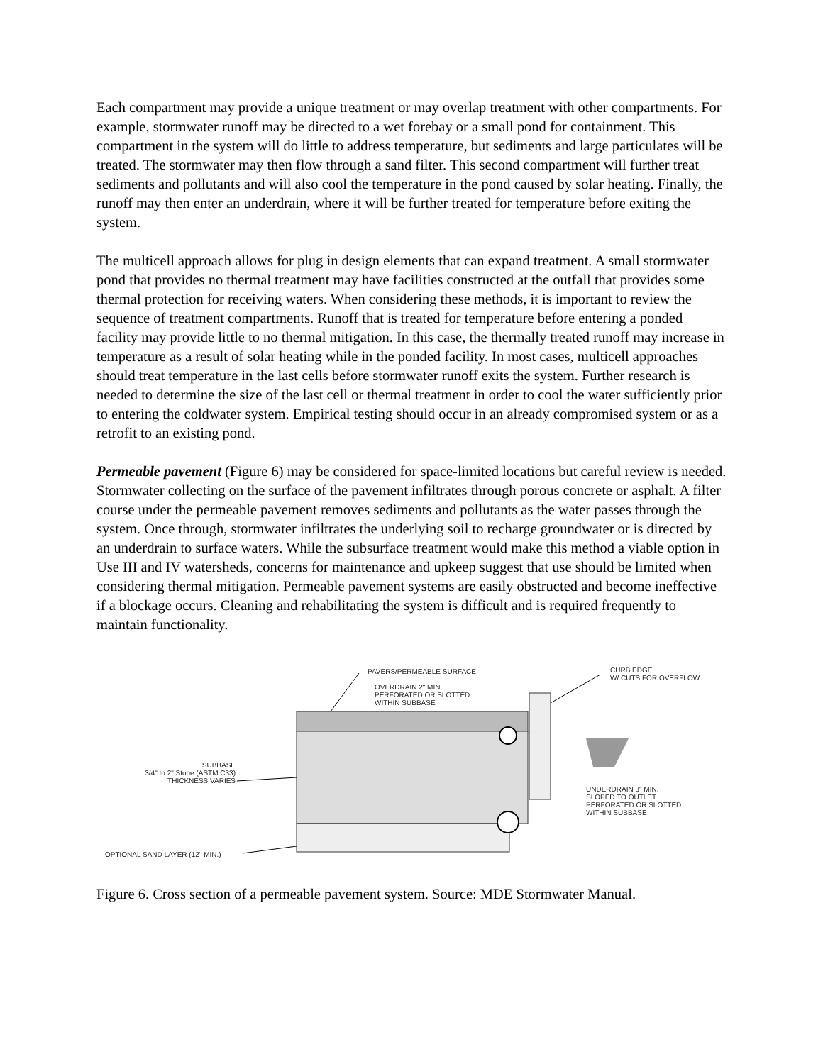Each compartment may provide a unique treatment or may overlap treatment with other compartments. For example, stormwater runoff may be directed to a wet forebay or a small pond for containment. This compartment in the system will do little to address temperature, but sediments and large particulates will be treated. The stormwater may then flow through a sand filter. This second compartment will further treat sediments and pollutants and will also cool the temperature in the pond caused by solar heating. Finally, the runoff may then enter an underdrain, where it will be further treated for temperature before exiting the system.
The multicell approach allows for plug in design elements that can expand treatment. A small stormwater pond that provides no thermal treatment may have facilities constructed at the outfall that provides some thermal protection for receiving waters. When considering these methods, it is important to review the sequence of treatment compartments. Runoff that is treated for temperature before entering a ponded facility may provide little to no thermal mitigation. In this case, the thermally treated runoff may increase in temperature as a result of solar heating while in the ponded facility. In most cases, multicell approaches should treat temperature in the last cells before stormwater runoff exits the system. Further research is needed to determine the size of the last cell or thermal treatment in order to cool the water sufficiently prior to entering the coldwater system. Empirical testing should occur in an already compromised system or as a retrofit to an existing pond.
Permeable pavement (Figure 6) may be considered for space-limited locations but careful review is needed. Stormwater collecting on the surface of the pavement infiltrates through porous concrete or asphalt. A filter course under the permeable pavement removes sediments and pollutants as the water passes through the system. Once through, stormwater infiltrates the underlying soil to recharge groundwater or is directed by an underdrain to surface waters. While the subsurface treatment would make this method a viable option in Use III and IV watersheds, concerns for maintenance and upkeep suggest that use should be limited when considering thermal mitigation. Permeable pavement systems are easily obstructed and become ineffective if a blockage occurs. Cleaning and rehabilitating the system is difficult and is required frequently to maintain functionality.
PAVERS/PERMEABLE SURFACE
OVERDRAIN 2" MIN.
PERFORATED OR SLOTTED
WITHIN SUBBASE
CURB EDGE
W/ CUTS FOR OVERFLOW
SUBBASE
3/4" to 2" Stone (ASTM C33)
THICKNESS VARIES
UNDERDRAIN 3" MIN.
SLOPED TO OUTLET
PERFORATED OR SLOTTED
WITHIN SUBBASE
OPTIONAL SAND LAYER (12" MIN.)
Figure 6. Cross section of a permeable pavement system. Source: MDE Stormwater Manual.